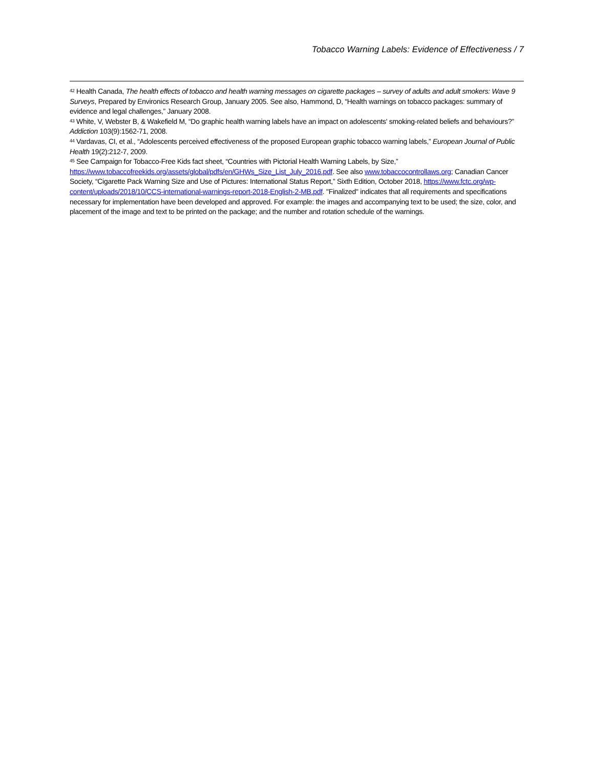Tobacco Warning Labels: Evidence of Effectiveness / 7
<sup>42</sup> Health Canada, The health effects of tobacco and health warning messages on cigarette packages – survey of adults and adult smokers: Wave 9 Surveys, Prepared by Environics Research Group, January 2005. See also, Hammond, D, “Health warnings on tobacco packages: summary of evidence and legal challenges,” January 2008.
<sup>43</sup> White, V, Webster B, & Wakefield M, “Do graphic health warning labels have an impact on adolescents' smoking-related beliefs and behaviours?” Addiction 103(9):1562-71, 2008.
<sup>44</sup> Vardavas, CI, et al., “Adolescents perceived effectiveness of the proposed European graphic tobacco warning labels,” European Journal of Public Health 19(2):212-7, 2009.
<sup>45</sup> See Campaign for Tobacco-Free Kids fact sheet, “Countries with Pictorial Health Warning Labels, by Size,” https://www.tobaccofreekids.org/assets/global/pdfs/en/GHWs_Size_List_July_2016.pdf. See also www.tobaccocontrollaws.org; Canadian Cancer Society, “Cigarette Pack Warning Size and Use of Pictures: International Status Report,” Sixth Edition, October 2018, https://www.fctc.org/wp-content/uploads/2018/10/CCS-international-warnings-report-2018-English-2-MB.pdf. "Finalized" indicates that all requirements and specifications necessary for implementation have been developed and approved. For example: the images and accompanying text to be used; the size, color, and placement of the image and text to be printed on the package; and the number and rotation schedule of the warnings.